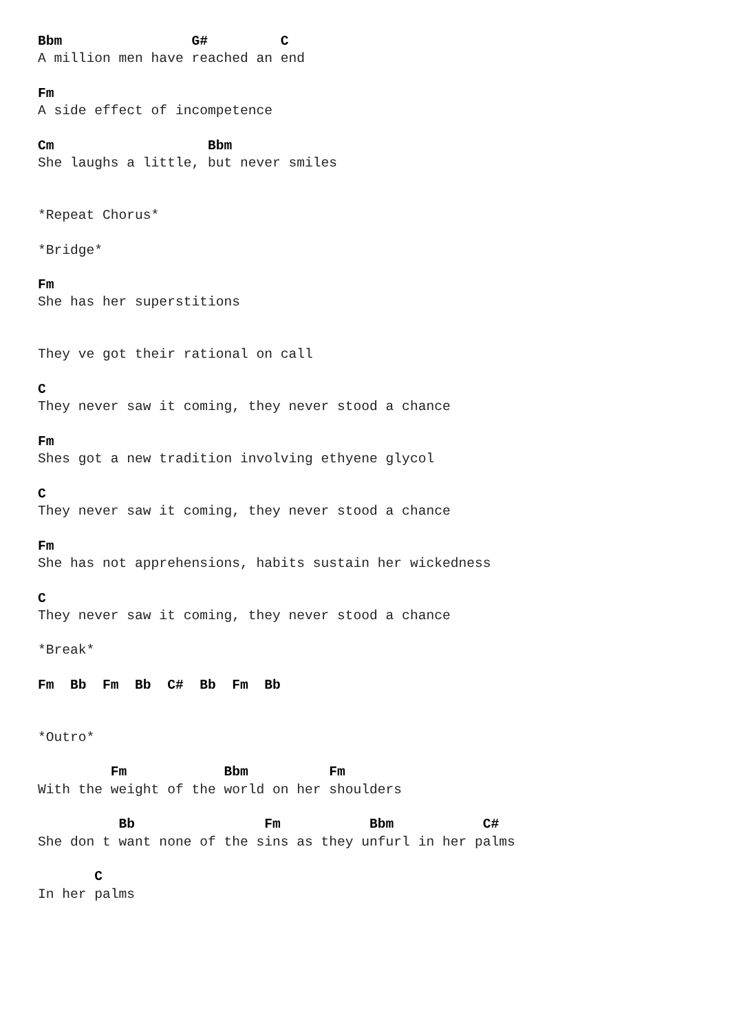Bbm                G#         C
A million men have reached an end

Fm
A side effect of incompetence

Cm                   Bbm
She laughs a little, but never smiles


*Repeat Chorus*

*Bridge*

Fm
She has her superstitions


They ve got their rational on call

C
They never saw it coming, they never stood a chance

Fm
Shes got a new tradition involving ethyene glycol

C
They never saw it coming, they never stood a chance

Fm
She has not apprehensions, habits sustain her wickedness

C
They never saw it coming, they never stood a chance

*Break*

Fm  Bb  Fm  Bb  C#  Bb  Fm  Bb


*Outro*

         Fm            Bbm          Fm
With the weight of the world on her shoulders

          Bb                Fm           Bbm           C#
She don t want none of the sins as they unfurl in her palms

       C
In her palms